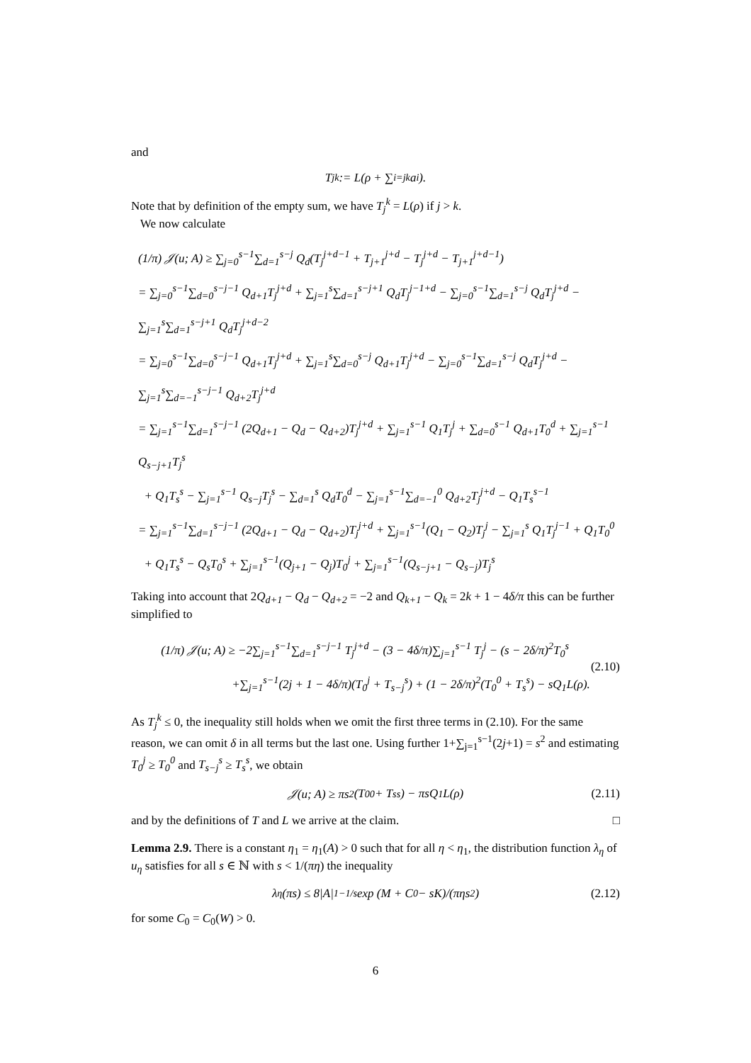and
T<sub>j</sub><sup>k</sup> := L(ρ + ∑<sub>i=j</sub><sup>k</sup> a<sub>i</sub>).
Note that by definition of the empty sum, we have T<sub>j</sub><sup>k</sup> = L(ρ) if j > k.
We now calculate
(1/π) 𝒥(u; A) ≥ ∑<sub>j=0</sub><sup>s−1</sup>∑<sub>d=1</sub><sup>s−j</sup> Q<sub>d</sub>(T<sub>j</sub><sup>j+d−1</sup> + T<sub>j+1</sub><sup>j+d</sup> − T<sub>j</sub><sup>j+d</sup> − T<sub>j+1</sub><sup>j+d−1</sup>)
= ∑<sub>j=0</sub><sup>s−1</sup>∑<sub>d=0</sub><sup>s−j−1</sup> Q<sub>d+1</sub>T<sub>j</sub><sup>j+d</sup> + ∑<sub>j=1</sub><sup>s</sup>∑<sub>d=1</sub><sup>s−j+1</sup> Q<sub>d</sub>T<sub>j</sub><sup>j−1+d</sup> − ∑<sub>j=0</sub><sup>s−1</sup>∑<sub>d=1</sub><sup>s−j</sup> Q<sub>d</sub>T<sub>j</sub><sup>j+d</sup> − ∑<sub>j=1</sub><sup>s</sup>∑<sub>d=1</sub><sup>s−j+1</sup> Q<sub>d</sub>T<sub>j</sub><sup>j+d−2</sup>
= ∑<sub>j=0</sub><sup>s−1</sup>∑<sub>d=0</sub><sup>s−j−1</sup> Q<sub>d+1</sub>T<sub>j</sub><sup>j+d</sup> + ∑<sub>j=1</sub><sup>s</sup>∑<sub>d=0</sub><sup>s−j</sup> Q<sub>d+1</sub>T<sub>j</sub><sup>j+d</sup> − ∑<sub>j=0</sub><sup>s−1</sup>∑<sub>d=1</sub><sup>s−j</sup> Q<sub>d</sub>T<sub>j</sub><sup>j+d</sup> − ∑<sub>j=1</sub><sup>s</sup>∑<sub>d=−1</sub><sup>s−j−1</sup> Q<sub>d+2</sub>T<sub>j</sub><sup>j+d</sup>
= ∑<sub>j=1</sub><sup>s−1</sup>∑<sub>d=1</sub><sup>s−j−1</sup> (2Q<sub>d+1</sub> − Q<sub>d</sub> − Q<sub>d+2</sub>)T<sub>j</sub><sup>j+d</sup> + ∑<sub>j=1</sub><sup>s−1</sup> Q<sub>1</sub>T<sub>j</sub><sup>j</sup> + ∑<sub>d=0</sub><sup>s−1</sup> Q<sub>d+1</sub>T<sub>0</sub><sup>d</sup> + ∑<sub>j=1</sub><sup>s−1</sup> Q<sub>s−j+1</sub>T<sub>j</sub><sup>s</sup>
+ Q<sub>1</sub>T<sub>s</sub><sup>s</sup> − ∑<sub>j=1</sub><sup>s−1</sup> Q<sub>s−j</sub>T<sub>j</sub><sup>s</sup> − ∑<sub>d=1</sub><sup>s</sup> Q<sub>d</sub>T<sub>0</sub><sup>d</sup> − ∑<sub>j=1</sub><sup>s−1</sup>∑<sub>d=−1</sub><sup>0</sup> Q<sub>d+2</sub>T<sub>j</sub><sup>j+d</sup> − Q<sub>1</sub>T<sub>s</sub><sup>s−1</sup>
= ∑<sub>j=1</sub><sup>s−1</sup>∑<sub>d=1</sub><sup>s−j−1</sup> (2Q<sub>d+1</sub> − Q<sub>d</sub> − Q<sub>d+2</sub>)T<sub>j</sub><sup>j+d</sup> + ∑<sub>j=1</sub><sup>s−1</sup>(Q<sub>1</sub> − Q<sub>2</sub>)T<sub>j</sub><sup>j</sup> − ∑<sub>j=1</sub><sup>s</sup> Q<sub>1</sub>T<sub>j</sub><sup>j−1</sup> + Q<sub>1</sub>T<sub>0</sub><sup>0</sup>
+ Q<sub>1</sub>T<sub>s</sub><sup>s</sup> − Q<sub>s</sub>T<sub>0</sub><sup>s</sup> + ∑<sub>j=1</sub><sup>s−1</sup>(Q<sub>j+1</sub> − Q<sub>j</sub>)T<sub>0</sub><sup>j</sup> + ∑<sub>j=1</sub><sup>s−1</sup>(Q<sub>s−j+1</sub> − Q<sub>s−j</sub>)T<sub>j</sub><sup>s</sup>
Taking into account that 2Q<sub>d+1</sub> − Q<sub>d</sub> − Q<sub>d+2</sub> = −2 and Q<sub>k+1</sub> − Q<sub>k</sub> = 2k + 1 − 4δ/π this can be further simplified to
(1/π) 𝒥(u; A) ≥ −2∑<sub>j=1</sub><sup>s−1</sup>∑<sub>d=1</sub><sup>s−j−1</sup> T<sub>j</sub><sup>j+d</sup> − (3 − 4δ/π)∑<sub>j=1</sub><sup>s−1</sup> T<sub>j</sub><sup>j</sup> − (s − 2δ/π)<sup>2</sup>T<sub>0</sub><sup>s</sup>
+∑<sub>j=1</sub><sup>s−1</sup>(2j + 1 − 4δ/π)(T<sub>0</sub><sup>j</sup> + T<sub>s−j</sub><sup>s</sup>) + (1 − 2δ/π)<sup>2</sup>(T<sub>0</sub><sup>0</sup> + T<sub>s</sub><sup>s</sup>) − sQ<sub>1</sub>L(ρ).
(2.10)
As T<sub>j</sub><sup>k</sup> ≤ 0, the inequality still holds when we omit the first three terms in (2.10). For the same reason, we can omit δ in all terms but the last one. Using further 1+∑<sub>j=1</sub><sup>s−1</sup>(2j+1) = s<sup>2</sup> and estimating T<sub>0</sub><sup>j</sup> ≥ T<sub>0</sub><sup>0</sup> and T<sub>s−j</sub><sup>s</sup> ≥ T<sub>s</sub><sup>s</sup>, we obtain
𝒥(u; A) ≥ πs<sup>2</sup>(T<sub>0</sub><sup>0</sup> + T<sub>s</sub><sup>s</sup>) − πsQ<sub>1</sub>L(ρ) (2.11)
and by the definitions of T and L we arrive at the claim. □
Lemma 2.9. There is a constant η<sub>1</sub> = η<sub>1</sub>(A) > 0 such that for all η < η<sub>1</sub>, the distribution function λ<sub>η</sub> of u<sub>η</sub> satisfies for all s ∈ ℕ with s < 1/(πη) the inequality
λ<sub>η</sub>(πs) ≤ 8|A|<sup>1−1/s</sup> exp (M + C<sub>0</sub> − sK)/(πηs<sup>2</sup>) (2.12)
for some C<sub>0</sub> = C<sub>0</sub>(W) > 0.
6